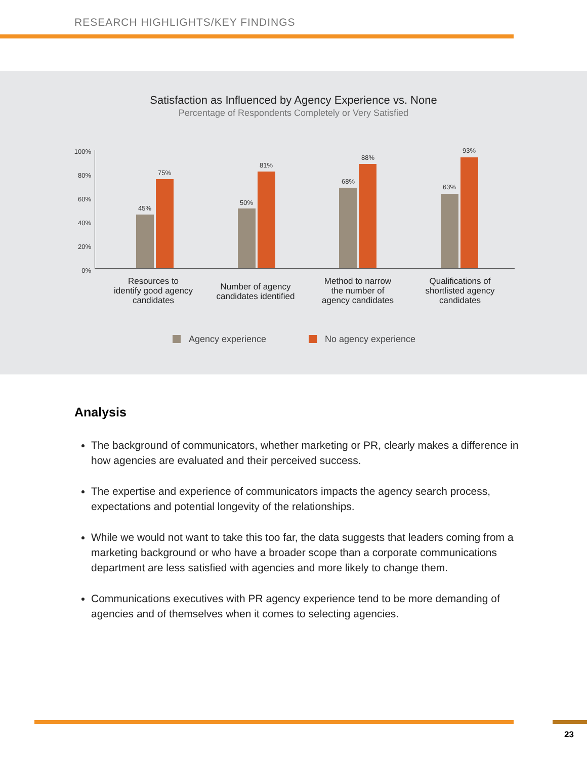RESEARCH HIGHLIGHTS/KEY FINDINGS
Satisfaction as Influenced by Agency Experience vs. None
Percentage of Respondents Completely or Very Satisfied
100%
80%
60%
40%
20%
0%
45%
75%
50%
81%
68%
88%
63%
93%
Resources to
identify good agency
candidates
Number of agency
candidates identified
Method to narrow
the number of
agency candidates
Qualifications of
shortlisted agency
candidates
Agency experience No agency experience
Analysis
The background of communicators, whether marketing or PR, clearly makes a difference in how agencies are evaluated and their perceived success.
The expertise and experience of communicators impacts the agency search process, expectations and potential longevity of the relationships.
While we would not want to take this too far, the data suggests that leaders coming from a marketing background or who have a broader scope than a corporate communications department are less satisfied with agencies and more likely to change them.
Communications executives with PR agency experience tend to be more demanding of agencies and of themselves when it comes to selecting agencies.
23